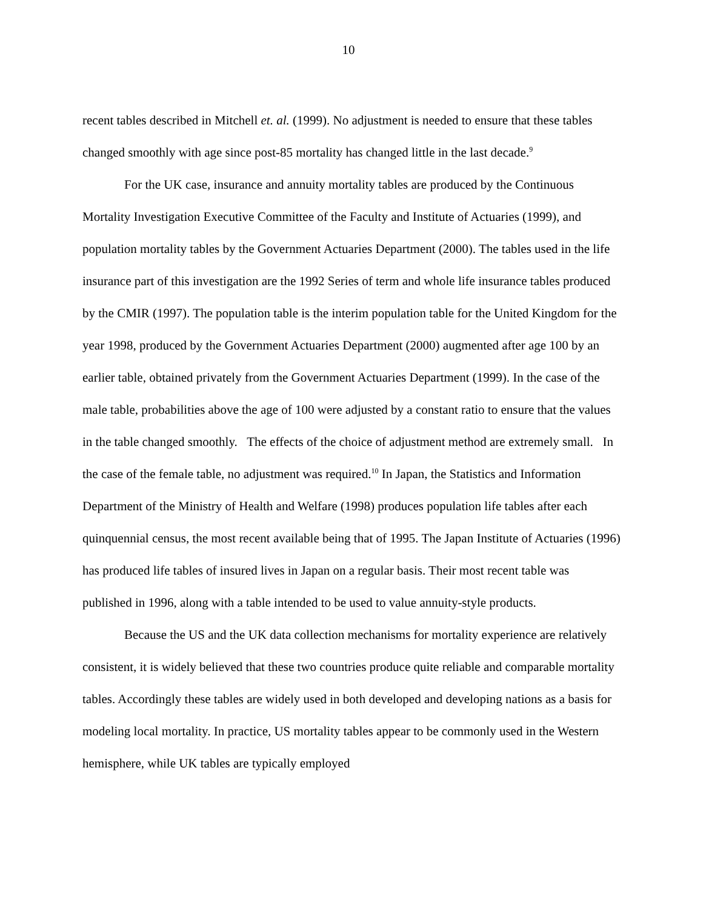10
recent tables described in Mitchell et. al. (1999). No adjustment is needed to ensure that these tables changed smoothly with age since post-85 mortality has changed little in the last decade.<sup>9</sup>
For the UK case, insurance and annuity mortality tables are produced by the Continuous Mortality Investigation Executive Committee of the Faculty and Institute of Actuaries (1999), and population mortality tables by the Government Actuaries Department (2000). The tables used in the life insurance part of this investigation are the 1992 Series of term and whole life insurance tables produced by the CMIR (1997). The population table is the interim population table for the United Kingdom for the year 1998, produced by the Government Actuaries Department (2000) augmented after age 100 by an earlier table, obtained privately from the Government Actuaries Department (1999). In the case of the male table, probabilities above the age of 100 were adjusted by a constant ratio to ensure that the values in the table changed smoothly. The effects of the choice of adjustment method are extremely small. In the case of the female table, no adjustment was required.<sup>10</sup> In Japan, the Statistics and Information Department of the Ministry of Health and Welfare (1998) produces population life tables after each quinquennial census, the most recent available being that of 1995. The Japan Institute of Actuaries (1996) has produced life tables of insured lives in Japan on a regular basis. Their most recent table was published in 1996, along with a table intended to be used to value annuity-style products.
Because the US and the UK data collection mechanisms for mortality experience are relatively consistent, it is widely believed that these two countries produce quite reliable and comparable mortality tables. Accordingly these tables are widely used in both developed and developing nations as a basis for modeling local mortality. In practice, US mortality tables appear to be commonly used in the Western hemisphere, while UK tables are typically employed